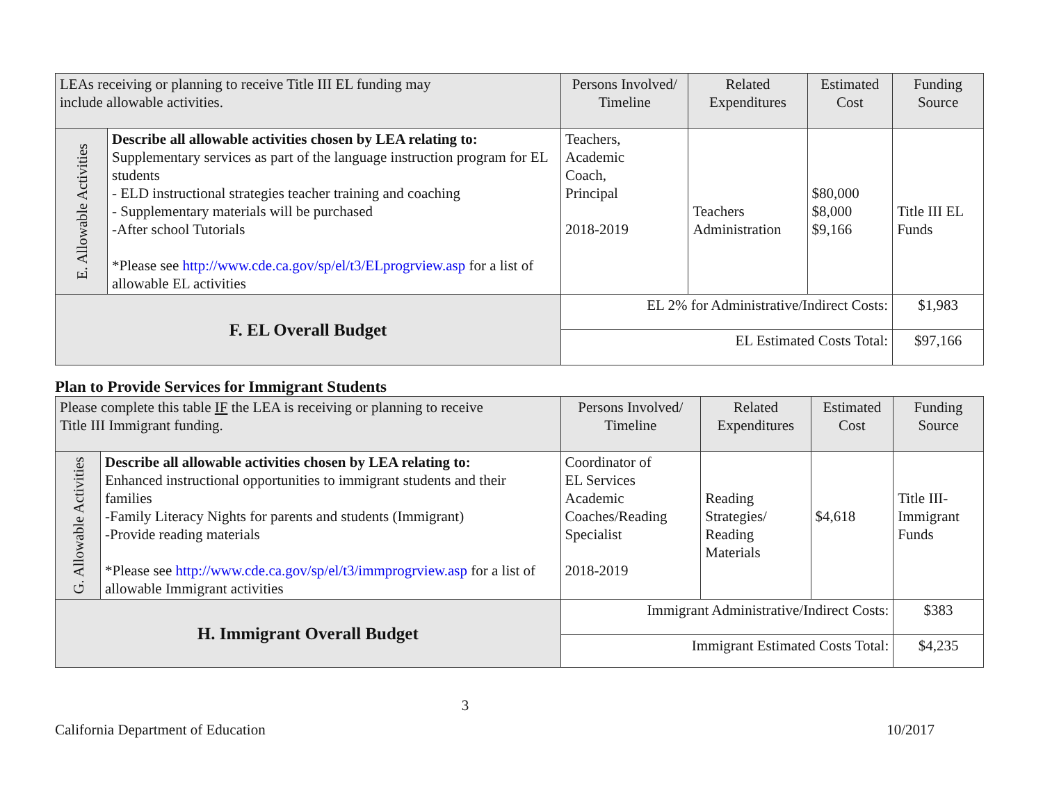| LEAs receiving or planning to receive Title III EL funding may include allowable activities. | | | Persons Involved/ Timeline | Related Expenditures | Estimated Cost | Funding Source |
| E. Allowable Activities | Describe all allowable activities chosen by LEA relating to: Supplementary services as part of the language instruction program for EL students - ELD instructional strategies teacher training and coaching - Supplementary materials will be purchased -After school Tutorials *Please see http://www.cde.ca.gov/sp/el/t3/ELprogrview.asp for a list of allowable EL activities | | Teachers, Academic Coach, Principal 2018-2019 | Teachers Administration | $80,000 $8,000 $9,166 | Title III EL Funds |
| F. EL Overall Budget | | EL 2% for Administrative/Indirect Costs: | | | | $1,983 |
| | | EL Estimated Costs Total: | | | | $97,166 |
Plan to Provide Services for Immigrant Students
| Please complete this table IF the LEA is receiving or planning to receive Title III Immigrant funding. | | | Persons Involved/ Timeline | Related Expenditures | Estimated Cost | Funding Source |
| G. Allowable Activities | Describe all allowable activities chosen by LEA relating to: Enhanced instructional opportunities to immigrant students and their families -Family Literacy Nights for parents and students (Immigrant) -Provide reading materials *Please see http://www.cde.ca.gov/sp/el/t3/immprogrview.asp for a list of allowable Immigrant activities | | Coordinator of EL Services Academic Coaches/Reading Specialist 2018-2019 | Reading Strategies/ Reading Materials | $4,618 | Title III- Immigrant Funds |
| H. Immigrant Overall Budget | | Immigrant Administrative/Indirect Costs: | | | | $383 |
| | | Immigrant Estimated Costs Total: | | | | $4,235 |
3
California Department of Education 10/2017